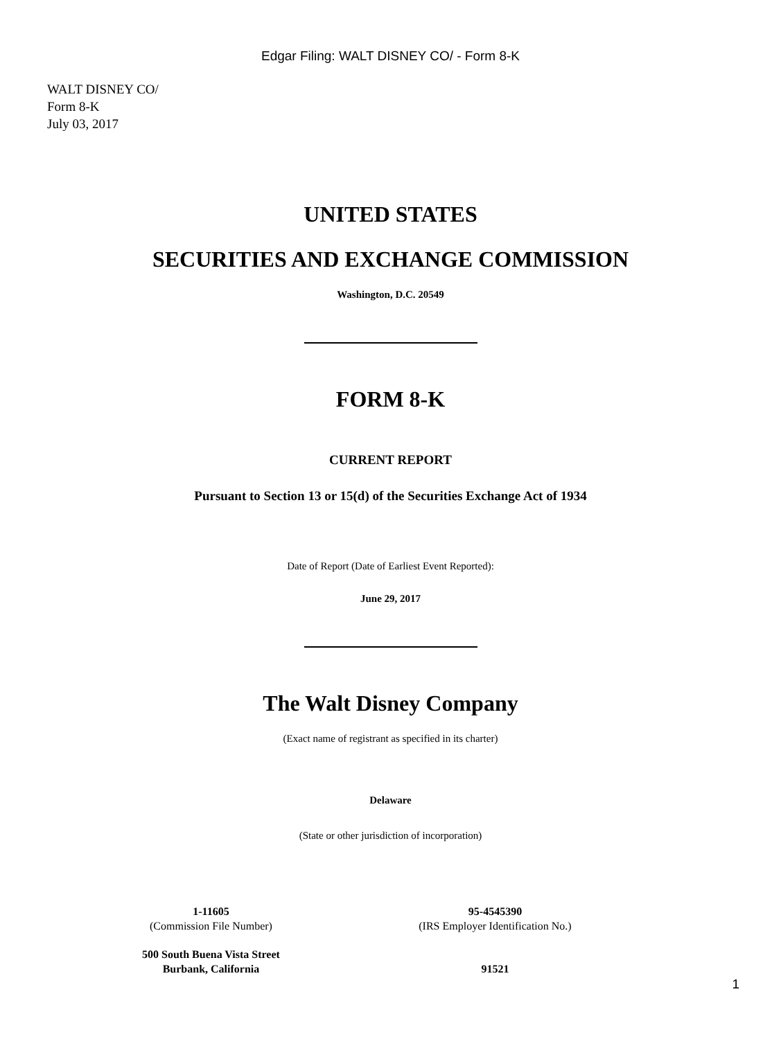Edgar Filing: WALT DISNEY CO/ - Form 8-K
WALT DISNEY CO/
Form 8-K
July 03, 2017
UNITED STATES
SECURITIES AND EXCHANGE COMMISSION
Washington, D.C. 20549
FORM 8-K
CURRENT REPORT
Pursuant to Section 13 or 15(d) of the Securities Exchange Act of 1934
Date of Report (Date of Earliest Event Reported):
June 29, 2017
The Walt Disney Company
(Exact name of registrant as specified in its charter)
Delaware
(State or other jurisdiction of incorporation)
| 1-11605 | 95-4545390 |
| (Commission File Number) | (IRS Employer Identification No.) |
| 500 South Buena Vista Street Burbank, California | 91521 |
1